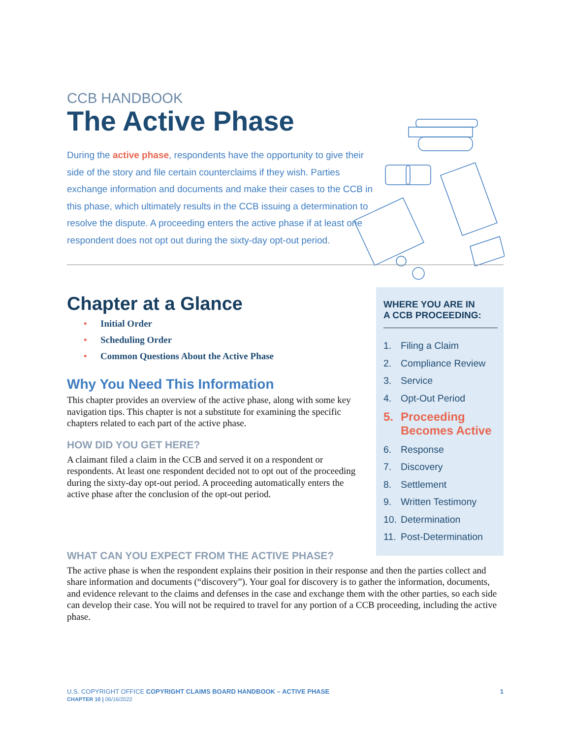CCB HANDBOOK
The Active Phase
During the active phase, respondents have the opportunity to give their side of the story and file certain counterclaims if they wish. Parties exchange information and documents and make their cases to the CCB in this phase, which ultimately results in the CCB issuing a determination to resolve the dispute. A proceeding enters the active phase if at least one respondent does not opt out during the sixty-day opt-out period.
Chapter at a Glance
• Initial Order
• Scheduling Order
• Common Questions About the Active Phase
Why You Need This Information
This chapter provides an overview of the active phase, along with some key navigation tips. This chapter is not a substitute for examining the specific chapters related to each part of the active phase.
HOW DID YOU GET HERE?
A claimant filed a claim in the CCB and served it on a respondent or respondents. At least one respondent decided not to opt out of the proceeding during the sixty-day opt-out period. A proceeding automatically enters the active phase after the conclusion of the opt-out period.
WHERE YOU ARE IN
A CCB PROCEEDING:
1. Filing a Claim
2. Compliance Review
3. Service
4. Opt-Out Period
5. Proceeding Becomes Active
6. Response
7. Discovery
8. Settlement
9. Written Testimony
10. Determination
11. Post-Determination
WHAT CAN YOU EXPECT FROM THE ACTIVE PHASE?
The active phase is when the respondent explains their position in their response and then the parties collect and share information and documents (“discovery”). Your goal for discovery is to gather the information, documents, and evidence relevant to the claims and defenses in the case and exchange them with the other parties, so each side can develop their case. You will not be required to travel for any portion of a CCB proceeding, including the active phase.
U.S. COPYRIGHT OFFICE COPYRIGHT CLAIMS BOARD HANDBOOK – ACTIVE PHASE
CHAPTER 10 | 06/16/2022
1